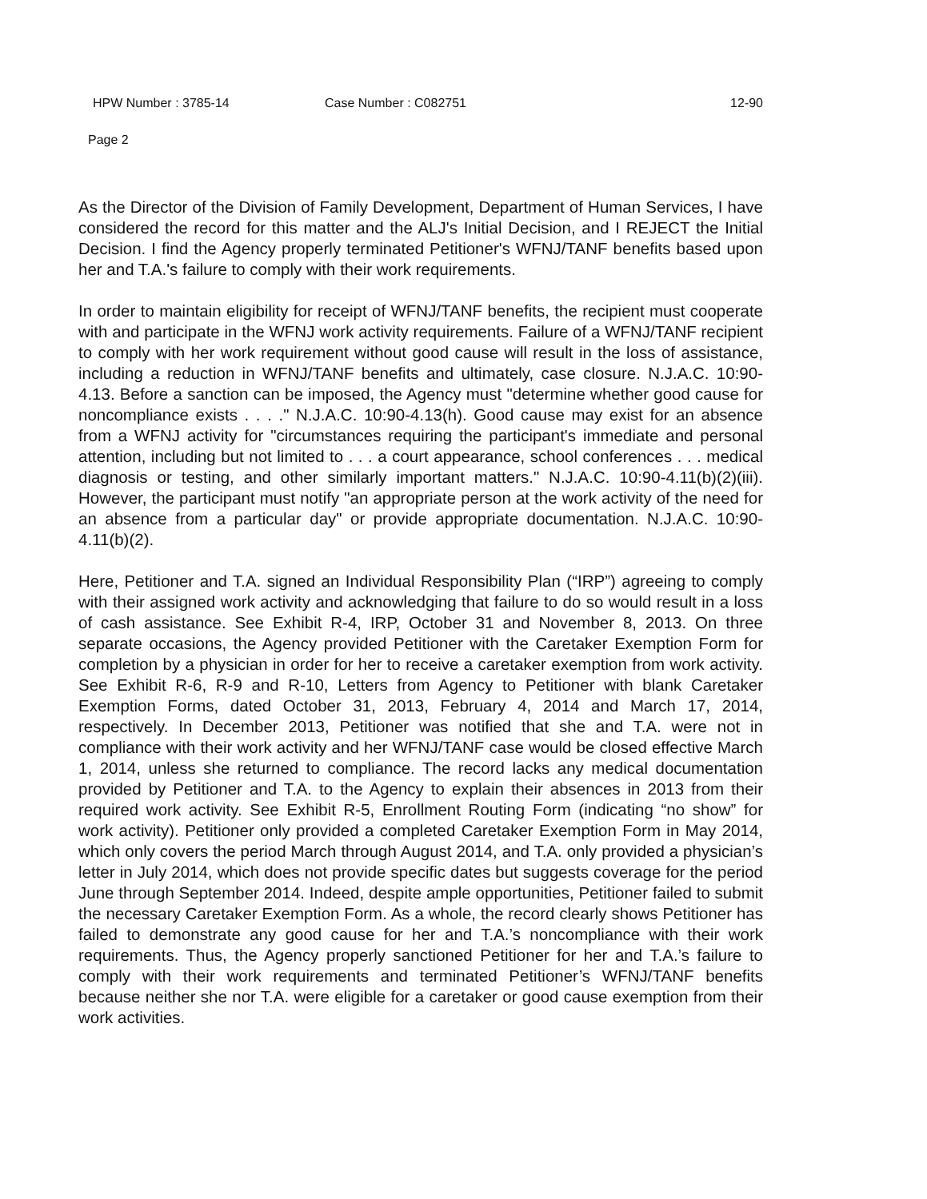HPW Number : 3785-14 Case Number : C082751 12-90
Page 2
As the Director of the Division of Family Development, Department of Human Services, I have considered the record for this matter and the ALJ's Initial Decision, and I REJECT the Initial Decision. I find the Agency properly terminated Petitioner's WFNJ/TANF benefits based upon her and T.A.'s failure to comply with their work requirements.
In order to maintain eligibility for receipt of WFNJ/TANF benefits, the recipient must cooperate with and participate in the WFNJ work activity requirements. Failure of a WFNJ/TANF recipient to comply with her work requirement without good cause will result in the loss of assistance, including a reduction in WFNJ/TANF benefits and ultimately, case closure. N.J.A.C. 10:90-4.13. Before a sanction can be imposed, the Agency must "determine whether good cause for noncompliance exists . . . ." N.J.A.C. 10:90-4.13(h). Good cause may exist for an absence from a WFNJ activity for "circumstances requiring the participant's immediate and personal attention, including but not limited to . . . a court appearance, school conferences . . . medical diagnosis or testing, and other similarly important matters." N.J.A.C. 10:90-4.11(b)(2)(iii). However, the participant must notify "an appropriate person at the work activity of the need for an absence from a particular day" or provide appropriate documentation. N.J.A.C. 10:90-4.11(b)(2).
Here, Petitioner and T.A. signed an Individual Responsibility Plan (“IRP”) agreeing to comply with their assigned work activity and acknowledging that failure to do so would result in a loss of cash assistance. See Exhibit R-4, IRP, October 31 and November 8, 2013. On three separate occasions, the Agency provided Petitioner with the Caretaker Exemption Form for completion by a physician in order for her to receive a caretaker exemption from work activity. See Exhibit R-6, R-9 and R-10, Letters from Agency to Petitioner with blank Caretaker Exemption Forms, dated October 31, 2013, February 4, 2014 and March 17, 2014, respectively. In December 2013, Petitioner was notified that she and T.A. were not in compliance with their work activity and her WFNJ/TANF case would be closed effective March 1, 2014, unless she returned to compliance. The record lacks any medical documentation provided by Petitioner and T.A. to the Agency to explain their absences in 2013 from their required work activity. See Exhibit R-5, Enrollment Routing Form (indicating “no show” for work activity). Petitioner only provided a completed Caretaker Exemption Form in May 2014, which only covers the period March through August 2014, and T.A. only provided a physician’s letter in July 2014, which does not provide specific dates but suggests coverage for the period June through September 2014. Indeed, despite ample opportunities, Petitioner failed to submit the necessary Caretaker Exemption Form. As a whole, the record clearly shows Petitioner has failed to demonstrate any good cause for her and T.A.’s noncompliance with their work requirements. Thus, the Agency properly sanctioned Petitioner for her and T.A.’s failure to comply with their work requirements and terminated Petitioner’s WFNJ/TANF benefits because neither she nor T.A. were eligible for a caretaker or good cause exemption from their work activities.